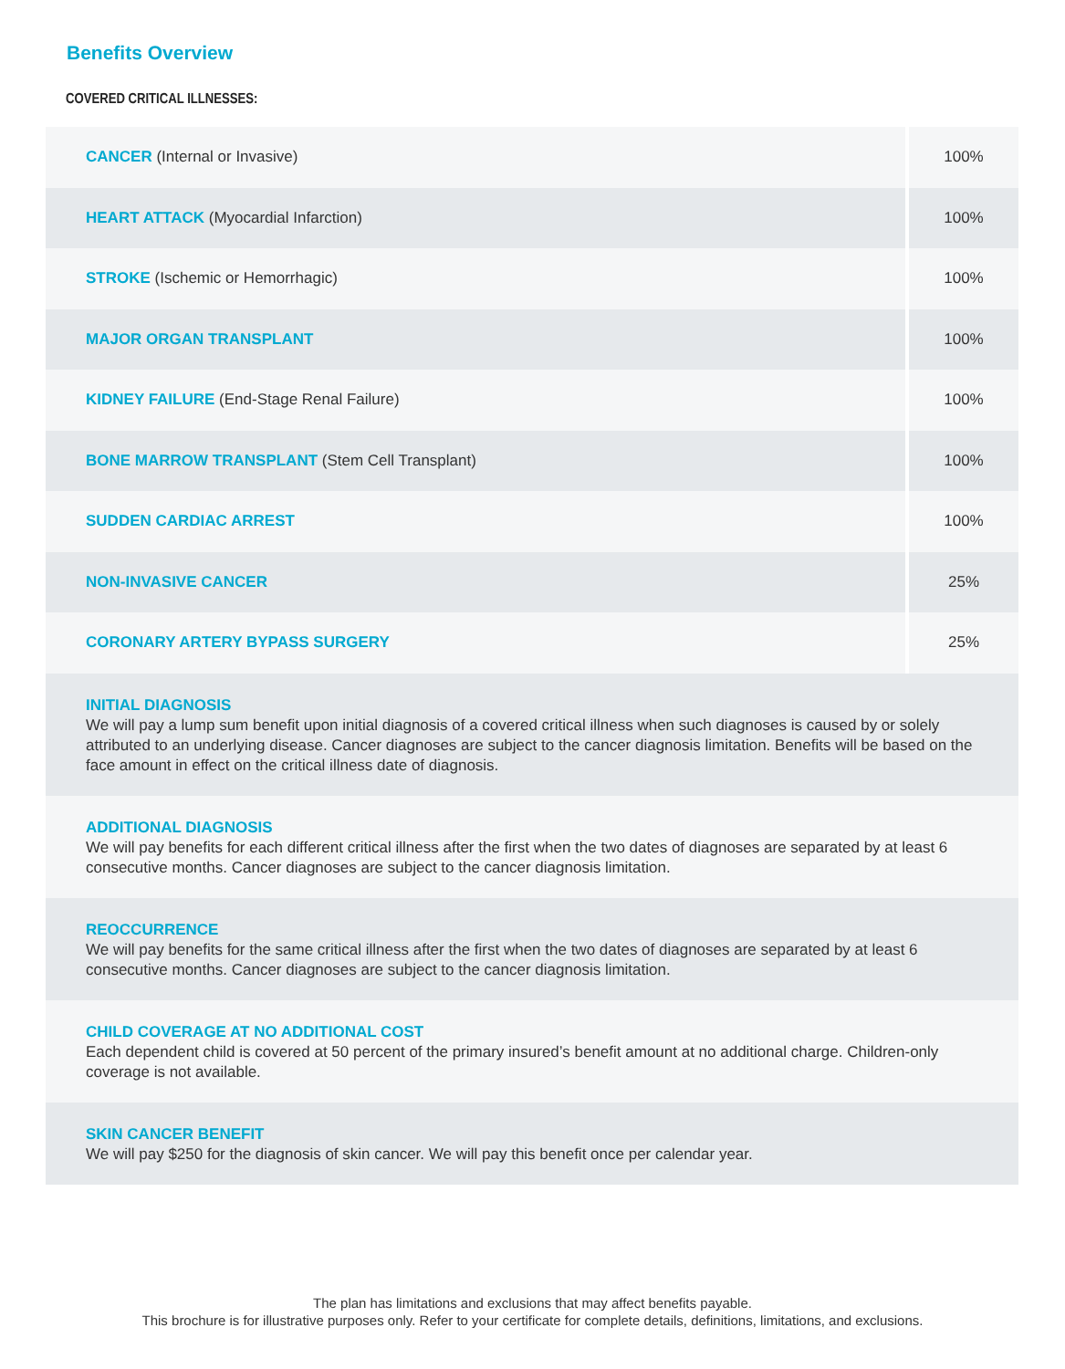Benefits Overview
COVERED CRITICAL ILLNESSES:
| CANCER (Internal or Invasive) | 100% |
| HEART ATTACK (Myocardial Infarction) | 100% |
| STROKE (Ischemic or Hemorrhagic) | 100% |
| MAJOR ORGAN TRANSPLANT | 100% |
| KIDNEY FAILURE (End-Stage Renal Failure) | 100% |
| BONE MARROW TRANSPLANT (Stem Cell Transplant) | 100% |
| SUDDEN CARDIAC ARREST | 100% |
| NON-INVASIVE CANCER | 25% |
| CORONARY ARTERY BYPASS SURGERY | 25% |
| INITIAL DIAGNOSIS We will pay a lump sum benefit upon initial diagnosis of a covered critical illness when such diagnoses is caused by or solely attributed to an underlying disease. Cancer diagnoses are subject to the cancer diagnosis limitation. Benefits will be based on the face amount in effect on the critical illness date of diagnosis. | |
| ADDITIONAL DIAGNOSIS We will pay benefits for each different critical illness after the first when the two dates of diagnoses are separated by at least 6 consecutive months. Cancer diagnoses are subject to the cancer diagnosis limitation. | |
| REOCCURRENCE We will pay benefits for the same critical illness after the first when the two dates of diagnoses are separated by at least 6 consecutive months. Cancer diagnoses are subject to the cancer diagnosis limitation. | |
| CHILD COVERAGE AT NO ADDITIONAL COST Each dependent child is covered at 50 percent of the primary insured’s benefit amount at no additional charge. Children-only coverage is not available. | |
| SKIN CANCER BENEFIT We will pay $250 for the diagnosis of skin cancer. We will pay this benefit once per calendar year. | |
The plan has limitations and exclusions that may affect benefits payable.
This brochure is for illustrative purposes only. Refer to your certificate for complete details, definitions, limitations, and exclusions.